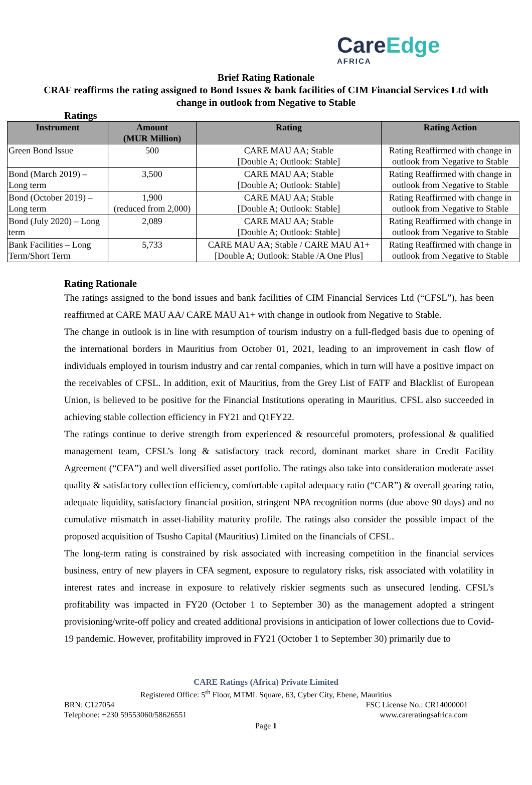CareEdge
AFRICA
Brief Rating Rationale
CRAF reaffirms the rating assigned to Bond Issues & bank facilities of CIM Financial Services Ltd with change in outlook from Negative to Stable
Ratings
| Instrument | Amount (MUR Million) | Rating | Rating Action |
| --- | --- | --- | --- |
| Green Bond Issue | 500 | CARE MAU AA; Stable [Double A; Outlook: Stable] | Rating Reaffirmed with change in outlook from Negative to Stable |
| Bond (March 2019) – Long term | 3,500 | CARE MAU AA; Stable [Double A; Outlook: Stable] | Rating Reaffirmed with change in outlook from Negative to Stable |
| Bond (October 2019) – Long term | 1,900 (reduced from 2,000) | CARE MAU AA; Stable [Double A; Outlook: Stable] | Rating Reaffirmed with change in outlook from Negative to Stable |
| Bond (July 2020) – Long term | 2,089 | CARE MAU AA; Stable [Double A; Outlook: Stable] | Rating Reaffirmed with change in outlook from Negative to Stable |
| Bank Facilities – Long Term/Short Term | 5,733 | CARE MAU AA; Stable / CARE MAU A1+ [Double A; Outlook: Stable /A One Plus] | Rating Reaffirmed with change in outlook from Negative to Stable |
Rating Rationale
The ratings assigned to the bond issues and bank facilities of CIM Financial Services Ltd (“CFSL”), has been reaffirmed at CARE MAU AA/ CARE MAU A1+ with change in outlook from Negative to Stable.
The change in outlook is in line with resumption of tourism industry on a full-fledged basis due to opening of the international borders in Mauritius from October 01, 2021, leading to an improvement in cash flow of individuals employed in tourism industry and car rental companies, which in turn will have a positive impact on the receivables of CFSL. In addition, exit of Mauritius, from the Grey List of FATF and Blacklist of European Union, is believed to be positive for the Financial Institutions operating in Mauritius. CFSL also succeeded in achieving stable collection efficiency in FY21 and Q1FY22.
The ratings continue to derive strength from experienced & resourceful promoters, professional & qualified management team, CFSL’s long & satisfactory track record, dominant market share in Credit Facility Agreement (“CFA”) and well diversified asset portfolio. The ratings also take into consideration moderate asset quality & satisfactory collection efficiency, comfortable capital adequacy ratio (“CAR”) & overall gearing ratio, adequate liquidity, satisfactory financial position, stringent NPA recognition norms (due above 90 days) and no cumulative mismatch in asset-liability maturity profile. The ratings also consider the possible impact of the proposed acquisition of Tsusho Capital (Mauritius) Limited on the financials of CFSL.
The long-term rating is constrained by risk associated with increasing competition in the financial services business, entry of new players in CFA segment, exposure to regulatory risks, risk associated with volatility in interest rates and increase in exposure to relatively riskier segments such as unsecured lending. CFSL’s profitability was impacted in FY20 (October 1 to September 30) as the management adopted a stringent provisioning/write-off policy and created additional provisions in anticipation of lower collections due to Covid-19 pandemic. However, profitability improved in FY21 (October 1 to September 30) primarily due to
CARE Ratings (Africa) Private Limited
Registered Office: 5<sup>th</sup> Floor, MTML Square, 63, Cyber City, Ebene, Mauritius
BRN: C127054 FSC License No.: CR14000001
Telephone: +230 59553060/58626551 www.careratingsafrica.com
Page 1